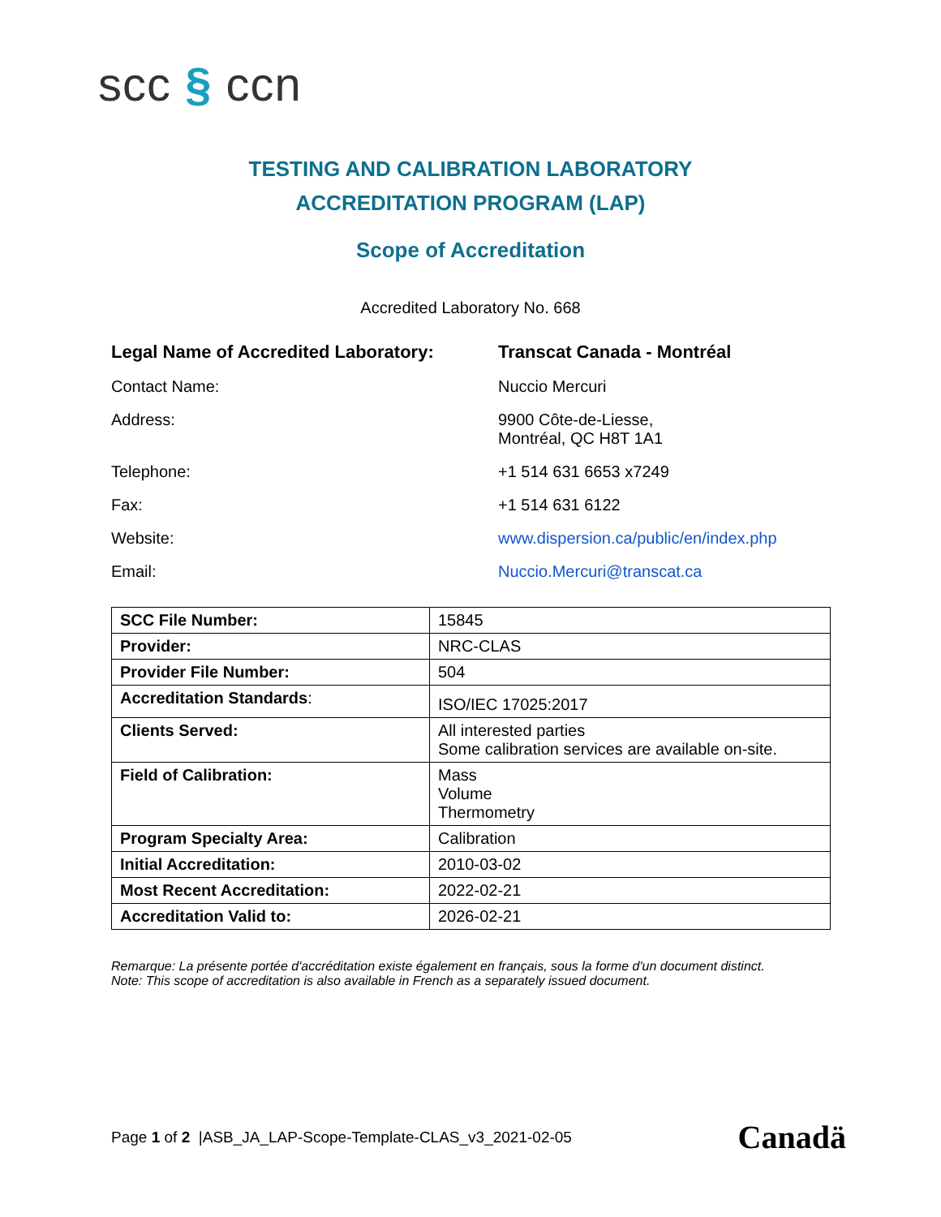scc § ccn
TESTING AND CALIBRATION LABORATORY
ACCREDITATION PROGRAM (LAP)
Scope of Accreditation
Accredited Laboratory No. 668
Legal Name of Accredited Laboratory:
Transcat Canada - Montréal
Contact Name:
Nuccio Mercuri
Address:
9900 Côte-de-Liesse,
Montréal, QC H8T 1A1
Telephone:
+1 514 631 6653 x7249
Fax:
+1 514 631 6122
Website:
www.dispersion.ca/public/en/index.php
Email:
Nuccio.Mercuri@transcat.ca
| SCC File Number: | 15845 |
| Provider: | NRC-CLAS |
| Provider File Number: | 504 |
| Accreditation Standards : | ISO/IEC 17025:2017 |
| Clients Served: | All interested parties Some calibration services are available on-site. |
| Field of Calibration: | Mass Volume Thermometry |
| Program Specialty Area: | Calibration |
| Initial Accreditation: | 2010-03-02 |
| Most Recent Accreditation: | 2022-02-21 |
| Accreditation Valid to: | 2026-02-21 |
Remarque: La présente portée d'accréditation existe également en français, sous la forme d'un document distinct.
Note: This scope of accreditation is also available in French as a separately issued document.
Page 1 of 2 |ASB_JA_LAP-Scope-Template-CLAS_v3_2021-02-05
Canadä